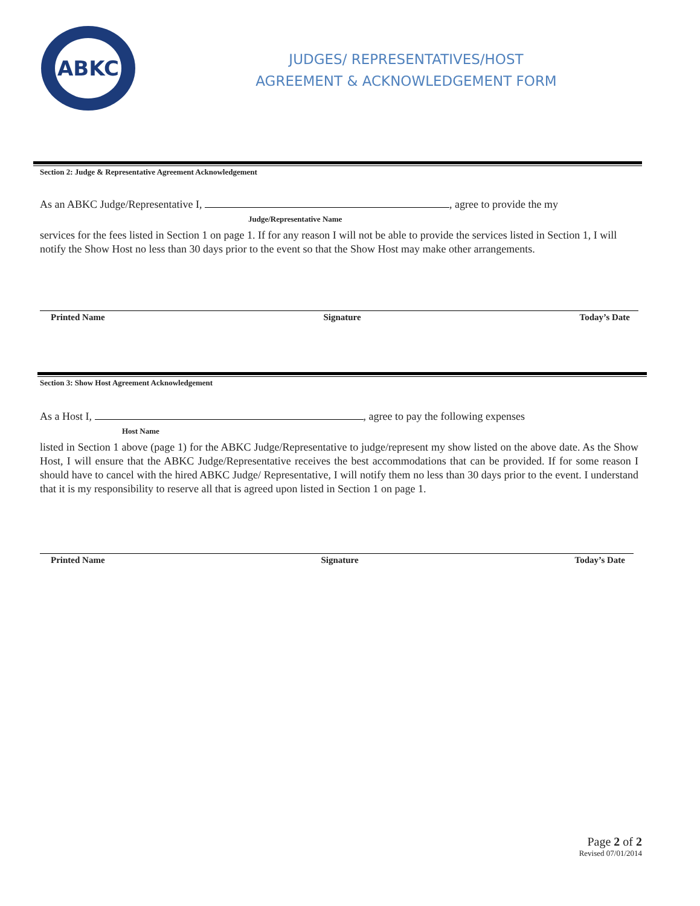ABKC
JUDGES/ REPRESENTATIVES/HOST
AGREEMENT & ACKNOWLEDGEMENT FORM
Section 2: Judge & Representative Agreement Acknowledgement
As an ABKC Judge/Representative I, , agree to provide the my
Judge/Representative Name
services for the fees listed in Section 1 on page 1. If for any reason I will not be able to provide the services listed in Section 1, I will notify the Show Host no less than 30 days prior to the event so that the Show Host may make other arrangements.
Printed Name Signature Today’s Date
Section 3: Show Host Agreement Acknowledgement
As a Host I, , agree to pay the following expenses
Host Name
listed in Section 1 above (page 1) for the ABKC Judge/Representative to judge/represent my show listed on the above date. As the Show Host, I will ensure that the ABKC Judge/Representative receives the best accommodations that can be provided. If for some reason I should have to cancel with the hired ABKC Judge/ Representative, I will notify them no less than 30 days prior to the event. I understand that it is my responsibility to reserve all that is agreed upon listed in Section 1 on page 1.
Printed Name Signature Today’s Date
Page 2 of 2
Revised 07/01/2014